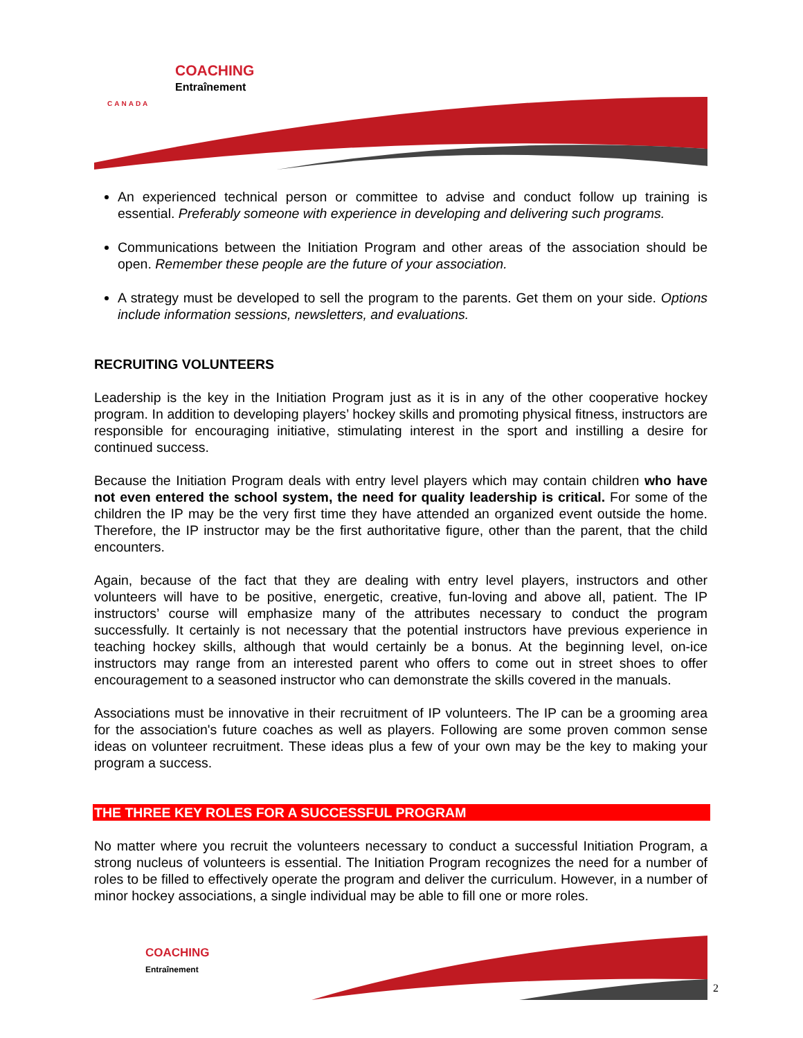COACHING
Entraînement
CANADA
An experienced technical person or committee to advise and conduct follow up training is essential. Preferably someone with experience in developing and delivering such programs.
Communications between the Initiation Program and other areas of the association should be open. Remember these people are the future of your association.
A strategy must be developed to sell the program to the parents. Get them on your side. Options include information sessions, newsletters, and evaluations.
RECRUITING VOLUNTEERS
Leadership is the key in the Initiation Program just as it is in any of the other cooperative hockey program. In addition to developing players’ hockey skills and promoting physical fitness, instructors are responsible for encouraging initiative, stimulating interest in the sport and instilling a desire for continued success.
Because the Initiation Program deals with entry level players which may contain children who have not even entered the school system, the need for quality leadership is critical. For some of the children the IP may be the very first time they have attended an organized event outside the home. Therefore, the IP instructor may be the first authoritative figure, other than the parent, that the child encounters.
Again, because of the fact that they are dealing with entry level players, instructors and other volunteers will have to be positive, energetic, creative, fun-loving and above all, patient. The IP instructors’ course will emphasize many of the attributes necessary to conduct the program successfully. It certainly is not necessary that the potential instructors have previous experience in teaching hockey skills, although that would certainly be a bonus. At the beginning level, on-ice instructors may range from an interested parent who offers to come out in street shoes to offer encouragement to a seasoned instructor who can demonstrate the skills covered in the manuals.
Associations must be innovative in their recruitment of IP volunteers. The IP can be a grooming area for the association's future coaches as well as players. Following are some proven common sense ideas on volunteer recruitment. These ideas plus a few of your own may be the key to making your program a success.
THE THREE KEY ROLES FOR A SUCCESSFUL PROGRAM
No matter where you recruit the volunteers necessary to conduct a successful Initiation Program, a strong nucleus of volunteers is essential. The Initiation Program recognizes the need for a number of roles to be filled to effectively operate the program and deliver the curriculum. However, in a number of minor hockey associations, a single individual may be able to fill one or more roles.
COACHING
Entraînement
2